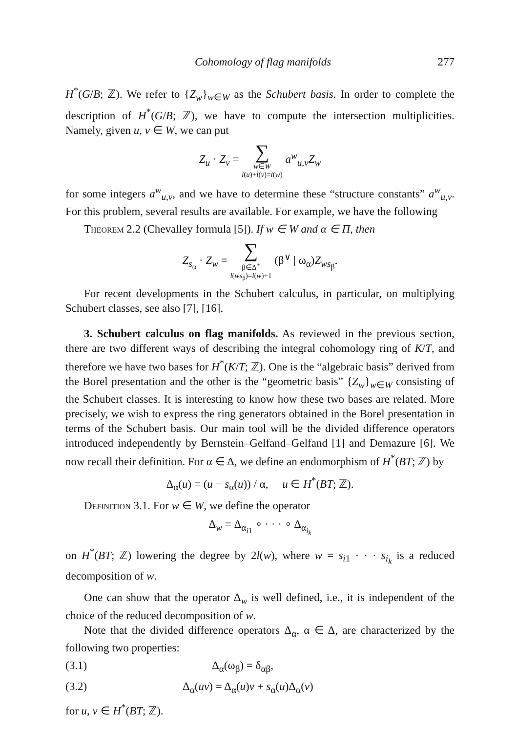Cohomology of flag manifolds 277
H<sup>*</sup>(G/B; ℤ). We refer to {Z<sub>w</sub>}<sub>w∈W</sub> as the Schubert basis. In order to complete the description of H<sup>*</sup>(G/B; ℤ), we have to compute the intersection multiplicities. Namely, given u, v ∈ W, we can put
Z<sub>u</sub> · Z<sub>v</sub> = ∑ w∈W
l(u)+l(v)=l(w) a<sup>w</sup><sub>u,v</sub>Z<sub>w</sub>
for some integers a<sup>w</sup><sub>u,v</sub>, and we have to determine these “structure constants” a<sup>w</sup><sub>u,v</sub>. For this problem, several results are available. For example, we have the following
Theorem 2.2 (Chevalley formula [5]). If w ∈ W and α ∈ Π, then
Z<sub>s<sub>α</sub></sub> · Z<sub>w</sub> = ∑ β∈Δ<sup>+</sup>
l(ws<sub>β</sub>)=l(w)+1 (β<sup>∨</sup> | ω<sub>α</sub>)Z<sub>ws<sub>β</sub></sub>.
For recent developments in the Schubert calculus, in particular, on multiplying Schubert classes, see also [7], [16].
3. Schubert calculus on flag manifolds. As reviewed in the previous section, there are two different ways of describing the integral cohomology ring of K/T, and therefore we have two bases for H<sup>*</sup>(K/T; ℤ). One is the “algebraic basis” derived from the Borel presentation and the other is the “geometric basis” {Z<sub>w</sub>}<sub>w∈W</sub> consisting of the Schubert classes. It is interesting to know how these two bases are related. More precisely, we wish to express the ring generators obtained in the Borel presentation in terms of the Schubert basis. Our main tool will be the divided difference operators introduced independently by Bernstein–Gelfand–Gelfand [1] and Demazure [6]. We now recall their definition. For α ∈ Δ, we define an endomorphism of H<sup>*</sup>(BT; ℤ) by
Δ<sub>α</sub>(u) = (u − s<sub>α</sub>(u)) / α, u ∈ H<sup>*</sup>(BT; ℤ).
Definition 3.1. For w ∈ W, we define the operator
Δ<sub>w</sub> = Δ<sub>α<sub>i1</sub></sub> ∘ · · · ∘ Δ<sub>α<sub>i<sub>k</sub></sub></sub>
on H<sup>*</sup>(BT; ℤ) lowering the degree by 2l(w), where w = s<sub>i1</sub> · · · s<sub>i<sub>k</sub></sub> is a reduced decomposition of w.
One can show that the operator Δ<sub>w</sub> is well defined, i.e., it is independent of the choice of the reduced decomposition of w.
Note that the divided difference operators Δ<sub>α</sub>, α ∈ Δ, are characterized by the following two properties:
(3.1) Δ<sub>α</sub>(ω<sub>β</sub>) = δ<sub>αβ</sub>,
(3.2) Δ<sub>α</sub>(uv) = Δ<sub>α</sub>(u)v + s<sub>α</sub>(u)Δ<sub>α</sub>(v)
for u, v ∈ H<sup>*</sup>(BT; ℤ).